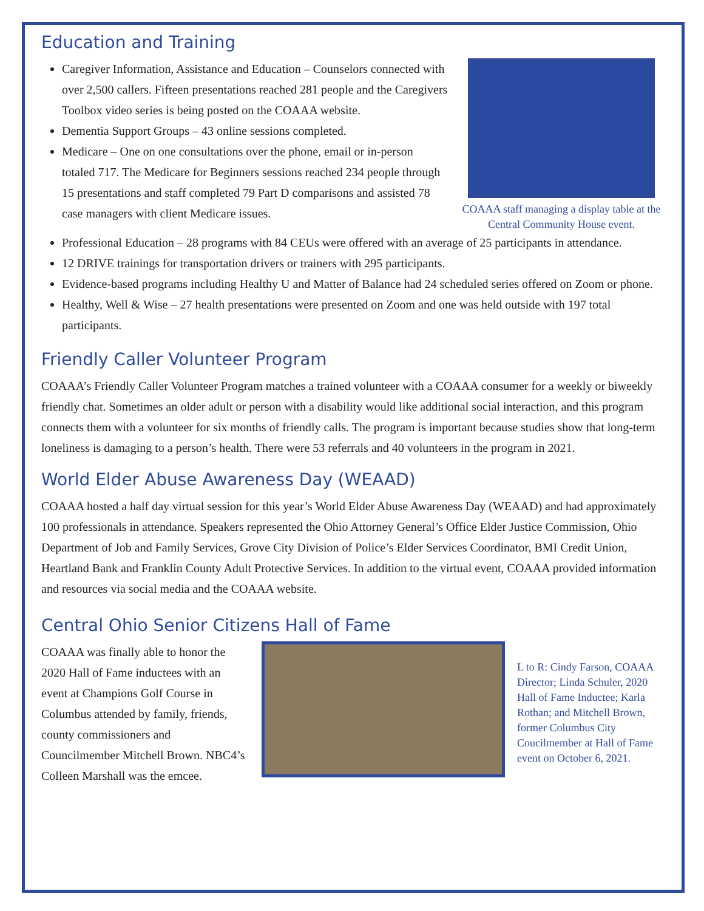Education and Training
Caregiver Information, Assistance and Education – Counselors connected with over 2,500 callers. Fifteen presentations reached 281 people and the Caregivers Toolbox video series is being posted on the COAAA website.
Dementia Support Groups – 43 online sessions completed.
Medicare – One on one consultations over the phone, email or in-person totaled 717. The Medicare for Beginners sessions reached 234 people through 15 presentations and staff completed 79 Part D comparisons and assisted 78 case managers with client Medicare issues.
COAAA staff managing a display table at the Central Community House event.
Professional Education – 28 programs with 84 CEUs were offered with an average of 25 participants in attendance.
12 DRIVE trainings for transportation drivers or trainers with 295 participants.
Evidence-based programs including Healthy U and Matter of Balance had 24 scheduled series offered on Zoom or phone.
Healthy, Well & Wise – 27 health presentations were presented on Zoom and one was held outside with 197 total participants.
Friendly Caller Volunteer Program
COAAA’s Friendly Caller Volunteer Program matches a trained volunteer with a COAAA consumer for a weekly or biweekly friendly chat. Sometimes an older adult or person with a disability would like additional social interaction, and this program connects them with a volunteer for six months of friendly calls. The program is important because studies show that long-term loneliness is damaging to a person’s health. There were 53 referrals and 40 volunteers in the program in 2021.
World Elder Abuse Awareness Day (WEAAD)
COAAA hosted a half day virtual session for this year’s World Elder Abuse Awareness Day (WEAAD) and had approximately 100 professionals in attendance. Speakers represented the Ohio Attorney General’s Office Elder Justice Commission, Ohio Department of Job and Family Services, Grove City Division of Police’s Elder Services Coordinator, BMI Credit Union, Heartland Bank and Franklin County Adult Protective Services. In addition to the virtual event, COAAA provided information and resources via social media and the COAAA website.
Central Ohio Senior Citizens Hall of Fame
COAAA was finally able to honor the 2020 Hall of Fame inductees with an event at Champions Golf Course in Columbus attended by family, friends, county commissioners and Councilmember Mitchell Brown. NBC4’s Colleen Marshall was the emcee.
L to R: Cindy Farson, COAAA Director; Linda Schuler, 2020 Hall of Fame Inductee; Karla Rothan; and Mitchell Brown, former Columbus City Coucilmember at Hall of Fame event on October 6, 2021.